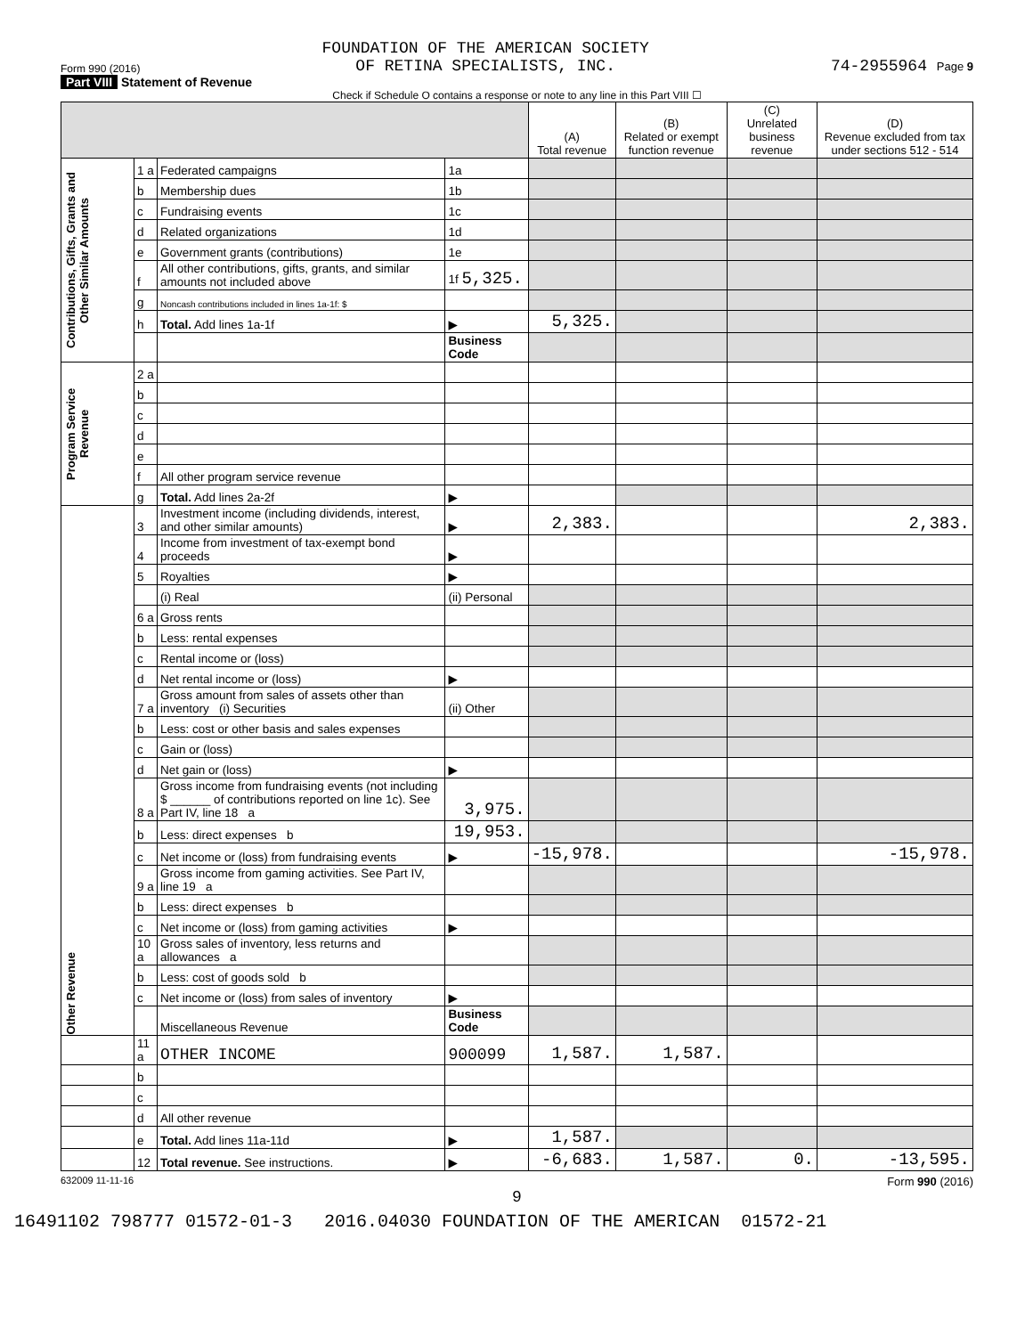Form 990 (2016) FOUNDATION OF THE AMERICAN SOCIETY
OF RETINA SPECIALISTS, INC. 74-2955964 Page 9
Part VIII Statement of Revenue
Check if Schedule O contains a response or note to any line in this Part VIII ☐
| | | | | (A) Total revenue | (B) Related or exempt function revenue | (C) Unrelated business revenue | (D) Revenue excluded from tax under sections 512 - 514 |
| --- | --- | --- | --- | --- | --- | --- | --- |
| Contributions, Gifts, Grants and Other Similar Amounts | 1 a | Federated campaigns | 1a | | | | |
| | b | Membership dues | 1b | | | | |
| | c | Fundraising events | 1c | | | | |
| | d | Related organizations | 1d | | | | |
| | e | Government grants (contributions) | 1e | | | | |
| | f | All other contributions, gifts, grants, and similar amounts not included above | 1f 5,325. | | | | |
| | g | Noncash contributions included in lines 1a-1f: $ | | | | | |
| | h | Total. Add lines 1a-1f | ▶ | 5,325. | | | |
| | | | Business Code | | | | |
| Program Service Revenue | 2 a | | | | | | |
| | b | | | | | | |
| | c | | | | | | |
| | d | | | | | | |
| | e | | | | | | |
| | f | All other program service revenue | | | | | |
| | g | Total. Add lines 2a-2f | ▶ | | | | |
| Other Revenue | 3 | Investment income (including dividends, interest, and other similar amounts) | ▶ | 2,383. | | | 2,383. |
| | 4 | Income from investment of tax-exempt bond proceeds | ▶ | | | | |
| | 5 | Royalties | ▶ | | | | |
| | | (i) Real | (ii) Personal | | | | |
| | 6 a | Gross rents | | | | | |
| | b | Less: rental expenses | | | | | |
| | c | Rental income or (loss) | | | | | |
| | d | Net rental income or (loss) | ▶ | | | | |
| | 7 a | Gross amount from sales of assets other than inventory (i) Securities | (ii) Other | | | | |
| | b | Less: cost or other basis and sales expenses | | | | | |
| | c | Gain or (loss) | | | | | |
| | d | Net gain or (loss) | ▶ | | | | |
| | 8 a | Gross income from fundraising events (not including $ ______ of contributions reported on line 1c). See Part IV, line 18 a | 3,975. | | | | |
| | b | Less: direct expenses b | 19,953. | | | | |
| | c | Net income or (loss) from fundraising events | ▶ | -15,978. | | | -15,978. |
| | 9 a | Gross income from gaming activities. See Part IV, line 19 a | | | | | |
| | b | Less: direct expenses b | | | | | |
| | c | Net income or (loss) from gaming activities | ▶ | | | | |
| | 10 a | Gross sales of inventory, less returns and allowances a | | | | | |
| | b | Less: cost of goods sold b | | | | | |
| | c | Net income or (loss) from sales of inventory | ▶ | | | | |
| | | Miscellaneous Revenue | Business Code | | | | |
| | 11 a | OTHER INCOME | 900099 | 1,587. | 1,587. | | |
| | b | | | | | | |
| | c | | | | | | |
| | d | All other revenue | | | | | |
| | e | Total. Add lines 11a-11d | ▶ | 1,587. | | | |
| | 12 | Total revenue. See instructions. | ▶ | -6,683. | 1,587. | 0. | -13,595. |
632009 11-11-16 Form 990 (2016)
9
16491102 798777 01572-01-3 2016.04030 FOUNDATION OF THE AMERICAN 01572-21